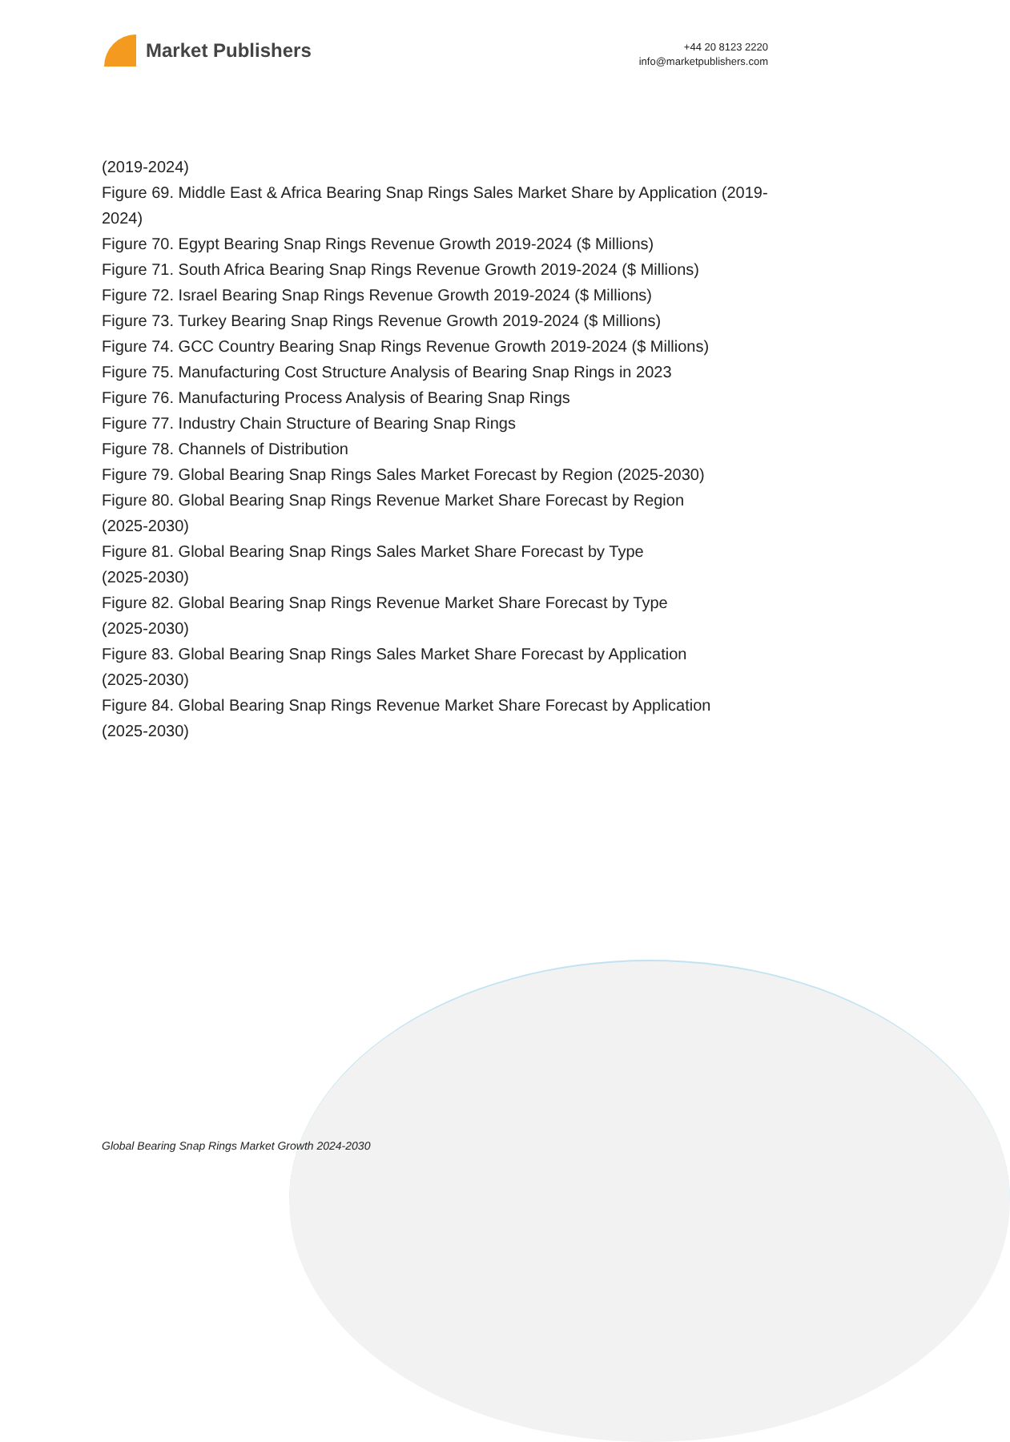Market Publishers
+44 20 8123 2220
info@marketpublishers.com
(2019-2024)
Figure 69. Middle East & Africa Bearing Snap Rings Sales Market Share by Application (2019-2024)
Figure 70. Egypt Bearing Snap Rings Revenue Growth 2019-2024 ($ Millions)
Figure 71. South Africa Bearing Snap Rings Revenue Growth 2019-2024 ($ Millions)
Figure 72. Israel Bearing Snap Rings Revenue Growth 2019-2024 ($ Millions)
Figure 73. Turkey Bearing Snap Rings Revenue Growth 2019-2024 ($ Millions)
Figure 74. GCC Country Bearing Snap Rings Revenue Growth 2019-2024 ($ Millions)
Figure 75. Manufacturing Cost Structure Analysis of Bearing Snap Rings in 2023
Figure 76. Manufacturing Process Analysis of Bearing Snap Rings
Figure 77. Industry Chain Structure of Bearing Snap Rings
Figure 78. Channels of Distribution
Figure 79. Global Bearing Snap Rings Sales Market Forecast by Region (2025-2030)
Figure 80. Global Bearing Snap Rings Revenue Market Share Forecast by Region
(2025-2030)
Figure 81. Global Bearing Snap Rings Sales Market Share Forecast by Type
(2025-2030)
Figure 82. Global Bearing Snap Rings Revenue Market Share Forecast by Type
(2025-2030)
Figure 83. Global Bearing Snap Rings Sales Market Share Forecast by Application
(2025-2030)
Figure 84. Global Bearing Snap Rings Revenue Market Share Forecast by Application
(2025-2030)
Global Bearing Snap Rings Market Growth 2024-2030